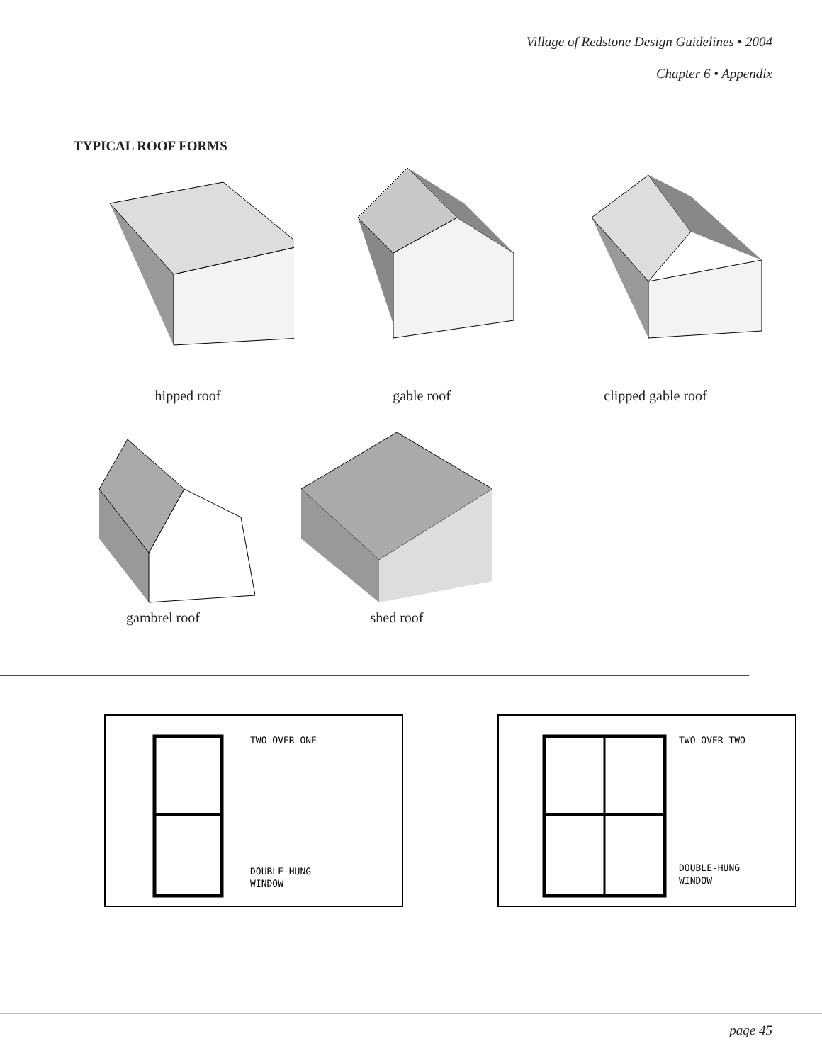Village of Redstone Design Guidelines • 2004
Chapter 6 • Appendix
TYPICAL ROOF FORMS
hipped roof gable roof clipped gable roof
gambrel roof shed roof
TWO OVER ONE
DOUBLE-HUNG
WINDOW
TWO OVER TWO
DOUBLE-HUNG
WINDOW
page 45